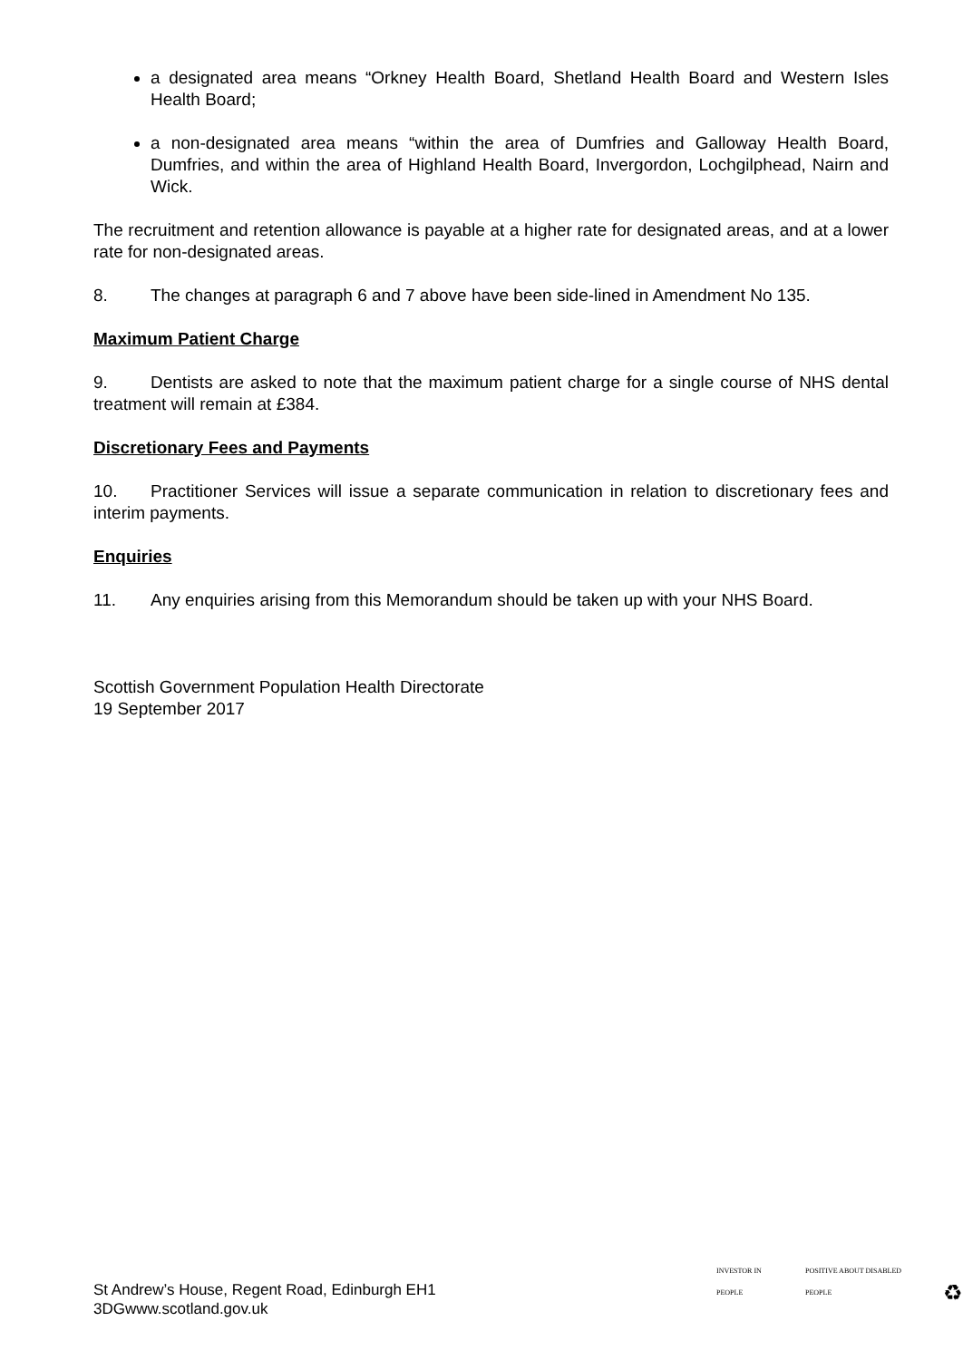a designated area means “Orkney Health Board, Shetland Health Board and Western Isles Health Board;
a non-designated area means “within the area of Dumfries and Galloway Health Board, Dumfries, and within the area of Highland Health Board, Invergordon, Lochgilphead, Nairn and Wick.
The recruitment and retention allowance is payable at a higher rate for designated areas, and at a lower rate for non-designated areas.
8. The changes at paragraph 6 and 7 above have been side-lined in Amendment No 135.
Maximum Patient Charge
9. Dentists are asked to note that the maximum patient charge for a single course of NHS dental treatment will remain at £384.
Discretionary Fees and Payments
10. Practitioner Services will issue a separate communication in relation to discretionary fees and interim payments.
Enquiries
11. Any enquiries arising from this Memorandum should be taken up with your NHS Board.
Scottish Government Population Health Directorate
19 September 2017
St Andrew’s House, Regent Road, Edinburgh EH1
3DGwww.scotland.gov.uk
INVESTOR IN PEOPLE POSITIVE ABOUT DISABLED PEOPLE ♻